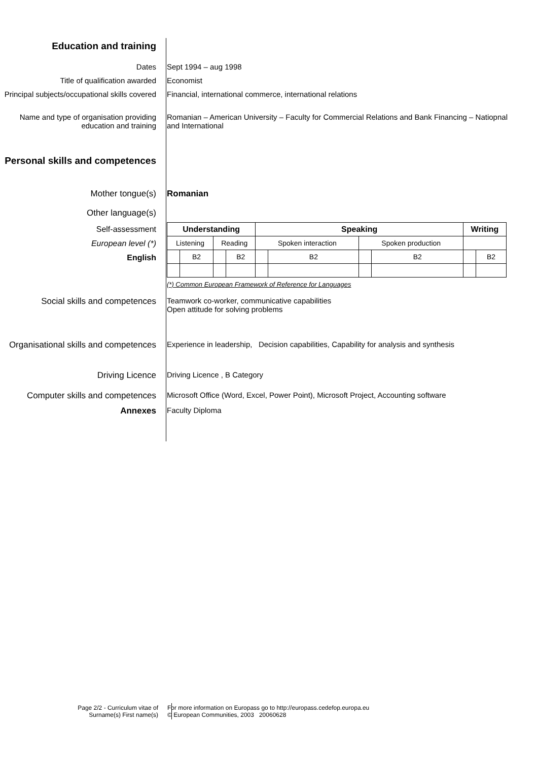Education and training
Dates Sept 1994 – aug 1998
Title of qualification awarded Economist
Principal subjects/occupational skills covered
Financial, international commerce, international relations
Name and type of organisation providing education and training
Romanian – American University – Faculty for Commercial Relations and Bank Financing – Natiopnal and International
Personal skills and competences
Mother tongue(s) Romanian
Other language(s)
Self-assessment
European level (*)
English
| Understanding | | | | Speaking | | | | Writing | |
| --- | --- | --- | --- | --- | --- | --- | --- | --- | --- |
| Listening | | Reading | | Spoken interaction | | Spoken production | | | |
| | B2 | | B2 | | B2 | | B2 | | B2 |
(*) Common European Framework of Reference for Languages
Social skills and competences Teamwork co-worker, communicative capabilities
Open attitude for solving problems
Organisational skills and competences
Experience in leadership, Decision capabilities, Capability for analysis and synthesis
Driving Licence Driving Licence , B Category
Computer skills and competences Microsoft Office (Word, Excel, Power Point), Microsoft Project, Accounting software
Annexes Faculty Diploma
Page 2/2 - Curriculum vitae of
Surname(s) First name(s)
For more information on Europass go to http://europass.cedefop.europa.eu
© European Communities, 2003 20060628